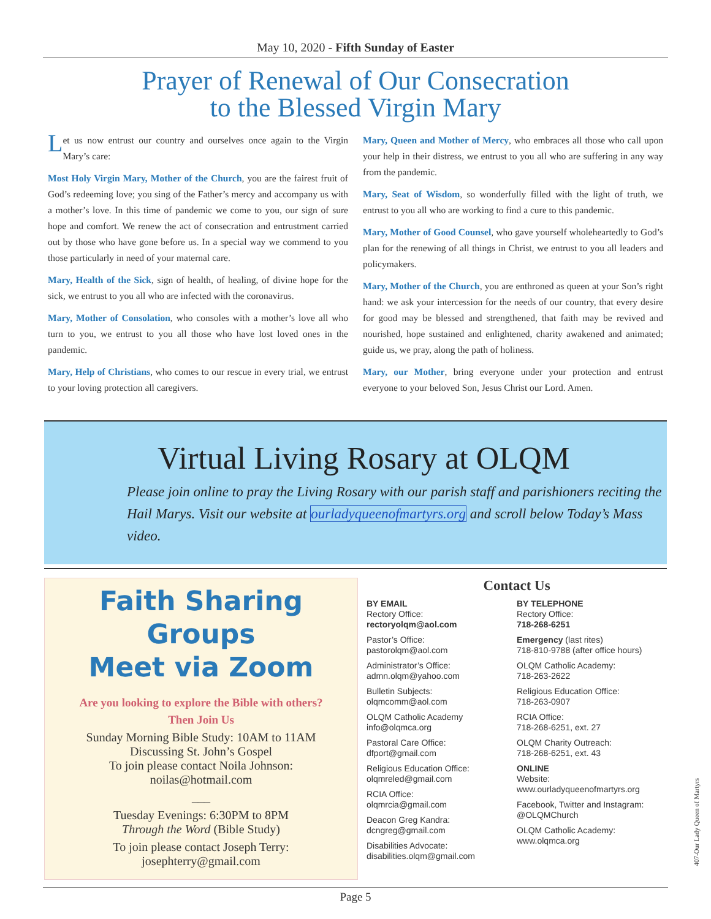May 10, 2020 - Fifth Sunday of Easter
Prayer of Renewal of Our Consecration
to the Blessed Virgin Mary
Let us now entrust our country and ourselves once again to the Virgin Mary’s care:
Most Holy Virgin Mary, Mother of the Church, you are the fairest fruit of God’s redeeming love; you sing of the Father’s mercy and accompany us with a mother’s love. In this time of pandemic we come to you, our sign of sure hope and comfort. We renew the act of consecration and entrustment carried out by those who have gone before us. In a special way we commend to you those particularly in need of your maternal care.
Mary, Health of the Sick, sign of health, of healing, of divine hope for the sick, we entrust to you all who are infected with the coronavirus.
Mary, Mother of Consolation, who consoles with a mother’s love all who turn to you, we entrust to you all those who have lost loved ones in the pandemic.
Mary, Help of Christians, who comes to our rescue in every trial, we entrust to your loving protection all caregivers.
Mary, Queen and Mother of Mercy, who embraces all those who call upon your help in their distress, we entrust to you all who are suffering in any way from the pandemic.
Mary, Seat of Wisdom, so wonderfully filled with the light of truth, we entrust to you all who are working to find a cure to this pandemic.
Mary, Mother of Good Counsel, who gave yourself wholeheartedly to God’s plan for the renewing of all things in Christ, we entrust to you all leaders and policymakers.
Mary, Mother of the Church, you are enthroned as queen at your Son’s right hand: we ask your intercession for the needs of our country, that every desire for good may be blessed and strengthened, that faith may be revived and nourished, hope sustained and enlightened, charity awakened and animated; guide us, we pray, along the path of holiness.
Mary, our Mother, bring everyone under your protection and entrust everyone to your beloved Son, Jesus Christ our Lord. Amen.
Virtual Living Rosary at OLQM
Please join online to pray the Living Rosary with our parish staff and parishioners reciting the Hail Marys. Visit our website at ourladyqueenofmartyrs.org and scroll below Today’s Mass video.
Faith Sharing Groups
Meet via Zoom
Are you looking to explore the Bible with others?
Then Join Us
Sunday Morning Bible Study: 10AM to 11AM
Discussing St. John’s Gospel
To join please contact Noila Johnson:
noilas@hotmail.com
___
Tuesday Evenings: 6:30PM to 8PM
Through the Word (Bible Study)
To join please contact Joseph Terry:
josephterry@gmail.com
Contact Us
BY EMAIL
Rectory Office:
rectoryolqm@aol.com
Pastor’s Office:
pastorolqm@aol.com
Administrator’s Office:
admn.olqm@yahoo.com
Bulletin Subjects:
olqmcomm@aol.com
OLQM Catholic Academy
info@olqmca.org
Pastoral Care Office:
dfport@gmail.com
Religious Education Office:
olqmreled@gmail.com
RCIA Office:
olqmrcia@gmail.com
Deacon Greg Kandra:
dcngreg@gmail.com
Disabilities Advocate:
disabilities.olqm@gmail.com
BY TELEPHONE
Rectory Office:
718-268-6251
Emergency (last rites)
718-810-9788 (after office hours)
OLQM Catholic Academy:
718-263-2622
Religious Education Office:
718-263-0907
RCIA Office:
718-268-6251, ext. 27
OLQM Charity Outreach:
718-268-6251, ext. 43
ONLINE
Website:
www.ourladyqueenofmartyrs.org
Facebook, Twitter and Instagram:
@OLQMChurch
OLQM Catholic Academy:
www.olqmca.org
Page 5
407-Our Lady Queen of Martyrs